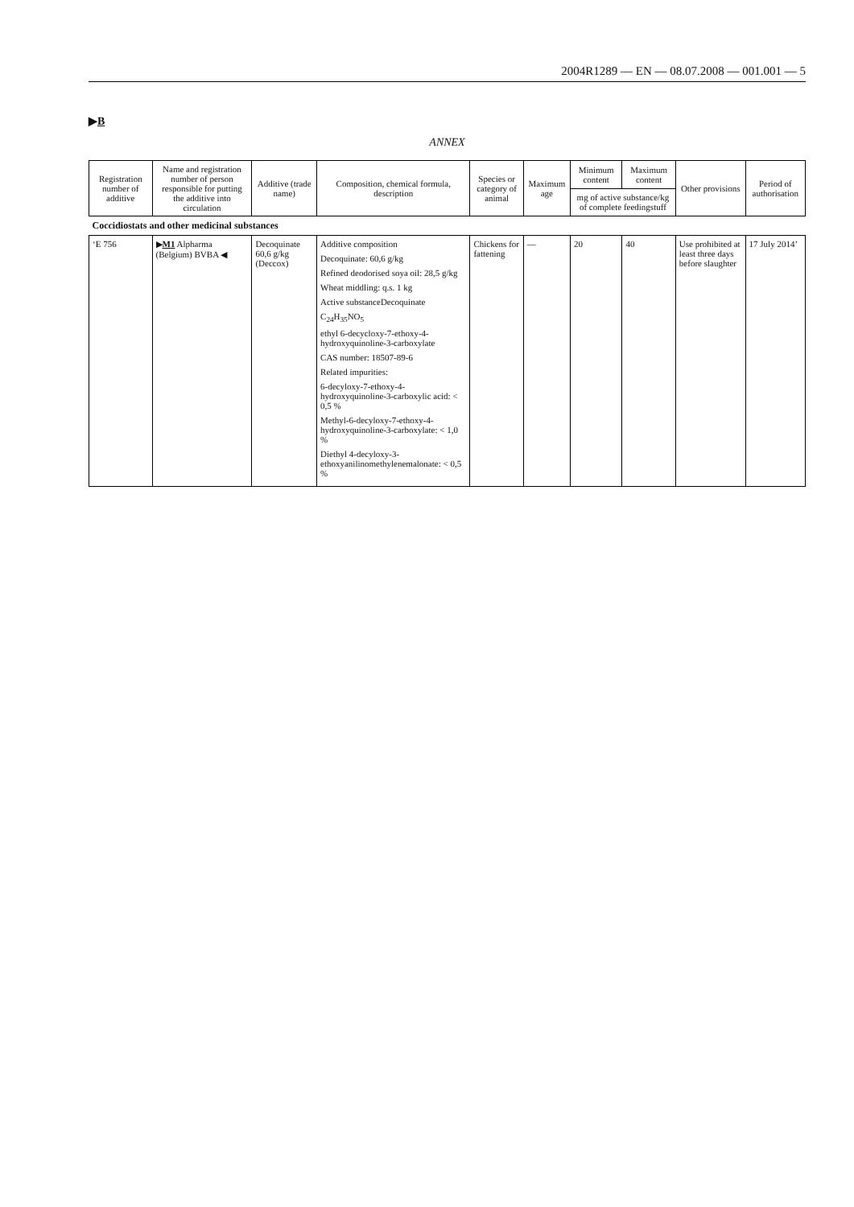2004R1289 — EN — 08.07.2008 — 001.001 — 5
▶B
ANNEX
| Registration number of additive | Name and registration number of person responsible for putting the additive into circulation | Additive (trade name) | Composition, chemical formula, description | Species or category of animal | Maximum age | Minimum content | Maximum content | Other provisions | Period of authorisation |
| --- | --- | --- | --- | --- | --- | --- | --- | --- | --- |
| | | | | | | mg of active substance/kg of complete feedingstuff | | | |
| Coccidiostats and other medicinal substances | | | | | | | | | |
| ‘E 756 | ▶ M1 Alpharma (Belgium) BVBA ◀ | Decoquinate 60,6 g/kg (Deccox) | Additive composition Decoquinate: 60,6 g/kg Refined deodorised soya oil: 28,5 g/kg Wheat middling: q.s. 1 kg Active substanceDecoquinate C<sub>24</sub>H<sub>35</sub>NO<sub>5</sub> ethyl 6-decycloxy-7-ethoxy-4-hydroxyquinoline-3-carboxylate CAS number: 18507-89-6 Related impurities: 6-decyloxy-7-ethoxy-4-hydroxyquinoline-3-carboxylic acid: < 0,5 % Methyl-6-decyloxy-7-ethoxy-4-hydroxyquinoline-3-carboxylate: < 1,0 % Diethyl 4-decyloxy-3-ethoxyanilinomethylenemalonate: < 0,5 % | Chickens for fattening | — | 20 | 40 | Use prohibited at least three days before slaughter | 17 July 2014’ |